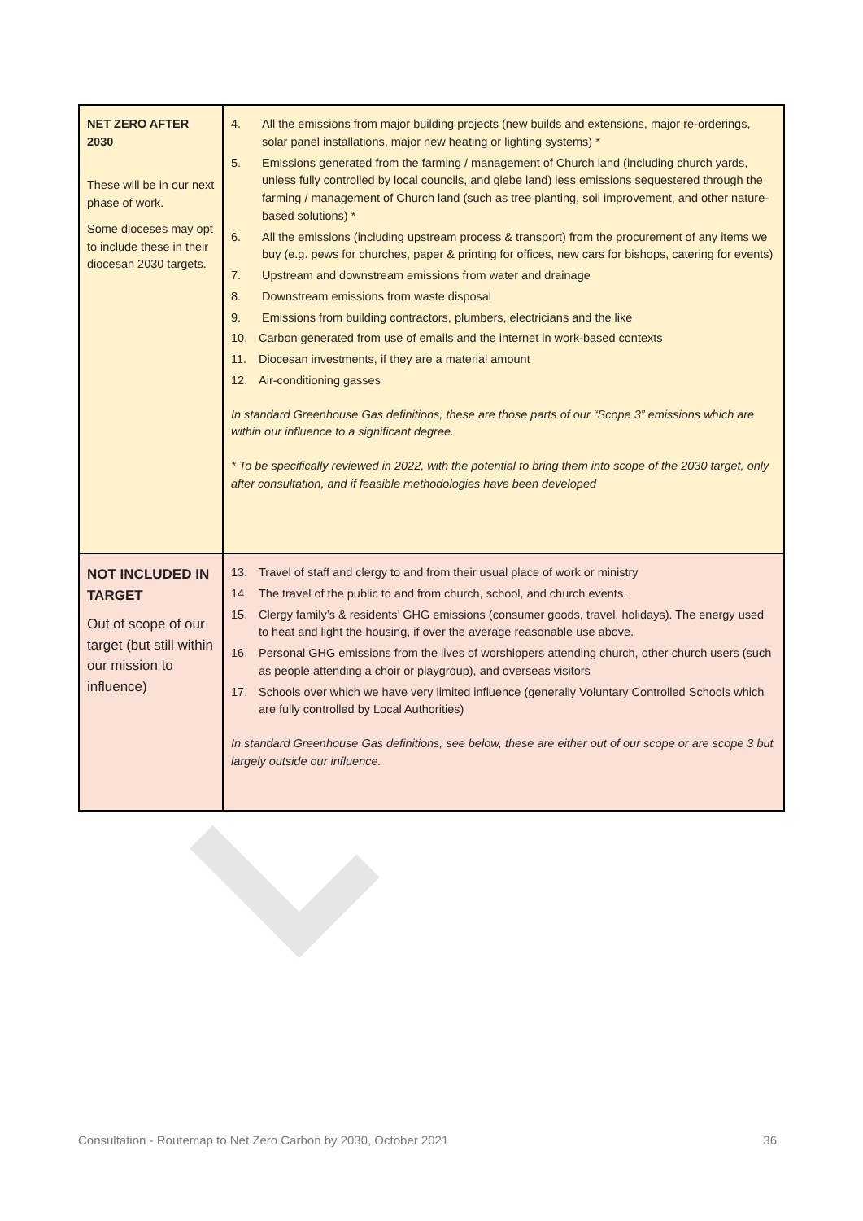| NET ZERO AFTER 2030 These will be in our next phase of work. Some dioceses may opt to include these in their diocesan 2030 targets. | 4. All the emissions from major building projects (new builds and extensions, major re-orderings, solar panel installations, major new heating or lighting systems) * 5. Emissions generated from the farming / management of Church land (including church yards, unless fully controlled by local councils, and glebe land) less emissions sequestered through the farming / management of Church land (such as tree planting, soil improvement, and other nature-based solutions) * 6. All the emissions (including upstream process & transport) from the procurement of any items we buy (e.g. pews for churches, paper & printing for offices, new cars for bishops, catering for events) 7. Upstream and downstream emissions from water and drainage 8. Downstream emissions from waste disposal 9. Emissions from building contractors, plumbers, electricians and the like 10. Carbon generated from use of emails and the internet in work-based contexts 11. Diocesan investments, if they are a material amount 12. Air-conditioning gasses In standard Greenhouse Gas definitions, these are those parts of our “Scope 3” emissions which are within our influence to a significant degree. * To be specifically reviewed in 2022, with the potential to bring them into scope of the 2030 target, only after consultation, and if feasible methodologies have been developed |
| NOT INCLUDED IN TARGET Out of scope of our target (but still within our mission to influence) | 13. Travel of staff and clergy to and from their usual place of work or ministry 14. The travel of the public to and from church, school, and church events. 15. Clergy family’s & residents’ GHG emissions (consumer goods, travel, holidays). The energy used to heat and light the housing, if over the average reasonable use above. 16. Personal GHG emissions from the lives of worshippers attending church, other church users (such as people attending a choir or playgroup), and overseas visitors 17. Schools over which we have very limited influence (generally Voluntary Controlled Schools which are fully controlled by Local Authorities) In standard Greenhouse Gas definitions, see below, these are either out of our scope or are scope 3 but largely outside our influence. |
Consultation - Routemap to Net Zero Carbon by 2030, October 2021 36